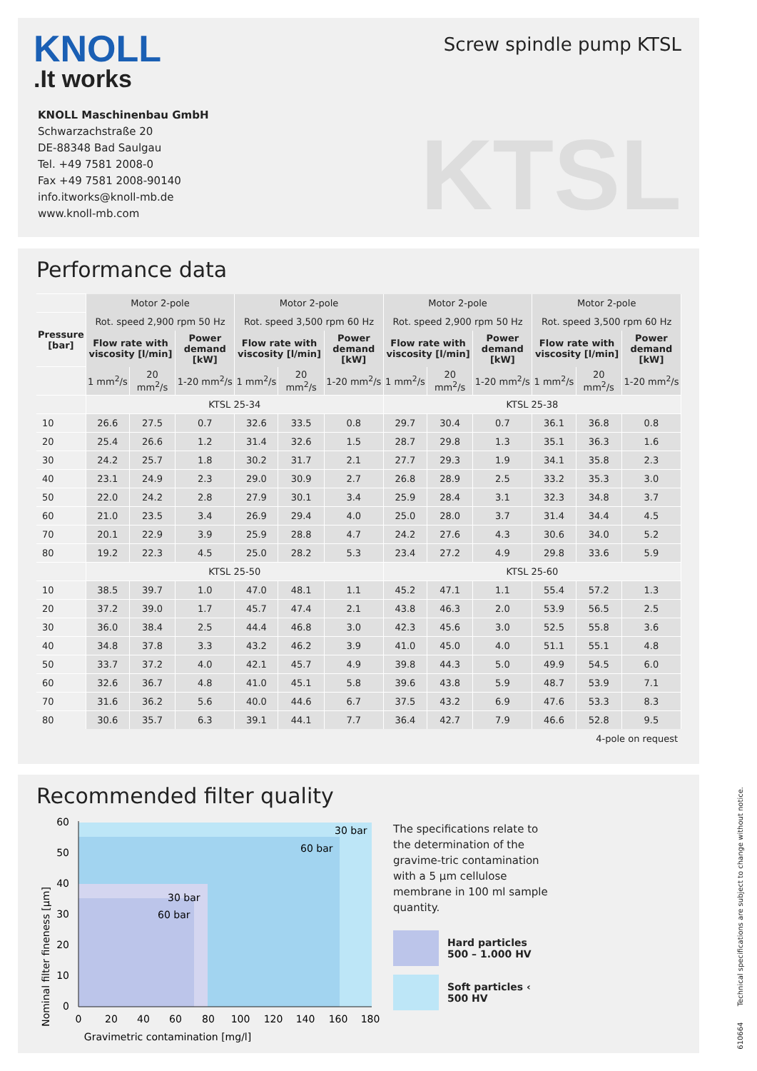KNOLL
.It works
KNOLL Maschinenbau GmbH
Schwarzachstraße 20
DE-88348 Bad Saulgau
Tel. +49 7581 2008-0
Fax +49 7581 2008-90140
info.itworks@knoll-mb.de
www.knoll-mb.com
Screw spindle pump KTSL
KTSL
Performance data
| | Motor 2-pole | | | Motor 2-pole | | | Motor 2-pole | | | Motor 2-pole | | |
| Pressure [bar] | Rot. speed 2,900 rpm 50 Hz | | | Rot. speed 3,500 rpm 60 Hz | | | Rot. speed 2,900 rpm 50 Hz | | | Rot. speed 3,500 rpm 60 Hz | | |
| | Flow rate with viscosity [l/min] | | Power demand [kW] | Flow rate with viscosity [l/min] | | Power demand [kW] | Flow rate with viscosity [l/min] | | Power demand [kW] | Flow rate with viscosity [l/min] | | Power demand [kW] |
| | 1 mm<sup>2</sup>/s | 20 mm<sup>2</sup>/s | 1-20 mm<sup>2</sup>/s | 1 mm<sup>2</sup>/s | 20 mm<sup>2</sup>/s | 1-20 mm<sup>2</sup>/s | 1 mm<sup>2</sup>/s | 20 mm<sup>2</sup>/s | 1-20 mm<sup>2</sup>/s | 1 mm<sup>2</sup>/s | 20 mm<sup>2</sup>/s | 1-20 mm<sup>2</sup>/s |
| | KTSL 25-34 | | | | | | KTSL 25-38 | | | | | |
| 10 | 26.6 | 27.5 | 0.7 | 32.6 | 33.5 | 0.8 | 29.7 | 30.4 | 0.7 | 36.1 | 36.8 | 0.8 |
| 20 | 25.4 | 26.6 | 1.2 | 31.4 | 32.6 | 1.5 | 28.7 | 29.8 | 1.3 | 35.1 | 36.3 | 1.6 |
| 30 | 24.2 | 25.7 | 1.8 | 30.2 | 31.7 | 2.1 | 27.7 | 29.3 | 1.9 | 34.1 | 35.8 | 2.3 |
| 40 | 23.1 | 24.9 | 2.3 | 29.0 | 30.9 | 2.7 | 26.8 | 28.9 | 2.5 | 33.2 | 35.3 | 3.0 |
| 50 | 22.0 | 24.2 | 2.8 | 27.9 | 30.1 | 3.4 | 25.9 | 28.4 | 3.1 | 32.3 | 34.8 | 3.7 |
| 60 | 21.0 | 23.5 | 3.4 | 26.9 | 29.4 | 4.0 | 25.0 | 28.0 | 3.7 | 31.4 | 34.4 | 4.5 |
| 70 | 20.1 | 22.9 | 3.9 | 25.9 | 28.8 | 4.7 | 24.2 | 27.6 | 4.3 | 30.6 | 34.0 | 5.2 |
| 80 | 19.2 | 22.3 | 4.5 | 25.0 | 28.2 | 5.3 | 23.4 | 27.2 | 4.9 | 29.8 | 33.6 | 5.9 |
| | KTSL 25-50 | | | | | | KTSL 25-60 | | | | | |
| 10 | 38.5 | 39.7 | 1.0 | 47.0 | 48.1 | 1.1 | 45.2 | 47.1 | 1.1 | 55.4 | 57.2 | 1.3 |
| 20 | 37.2 | 39.0 | 1.7 | 45.7 | 47.4 | 2.1 | 43.8 | 46.3 | 2.0 | 53.9 | 56.5 | 2.5 |
| 30 | 36.0 | 38.4 | 2.5 | 44.4 | 46.8 | 3.0 | 42.3 | 45.6 | 3.0 | 52.5 | 55.8 | 3.6 |
| 40 | 34.8 | 37.8 | 3.3 | 43.2 | 46.2 | 3.9 | 41.0 | 45.0 | 4.0 | 51.1 | 55.1 | 4.8 |
| 50 | 33.7 | 37.2 | 4.0 | 42.1 | 45.7 | 4.9 | 39.8 | 44.3 | 5.0 | 49.9 | 54.5 | 6.0 |
| 60 | 32.6 | 36.7 | 4.8 | 41.0 | 45.1 | 5.8 | 39.6 | 43.8 | 5.9 | 48.7 | 53.9 | 7.1 |
| 70 | 31.6 | 36.2 | 5.6 | 40.0 | 44.6 | 6.7 | 37.5 | 43.2 | 6.9 | 47.6 | 53.3 | 8.3 |
| 80 | 30.6 | 35.7 | 6.3 | 39.1 | 44.1 | 7.7 | 36.4 | 42.7 | 7.9 | 46.6 | 52.8 | 9.5 |
4-pole on request
Recommended filter quality
30 bar
60 bar
30 bar
60 bar
60
50
40
30
20
10
0
0
20
40
60
80
100
120
140
160
180
Gravimetric contamination [mg/l]
Nominal filter fineness [µm]
The specifications relate to the determination of the gravime-tric contamination with a 5 µm cellulose membrane in 100 ml sample quantity.
Hard particles
500 – 1.000 HV
Soft particles ‹
500 HV
610664 Technical specifications are subject to change without notice.